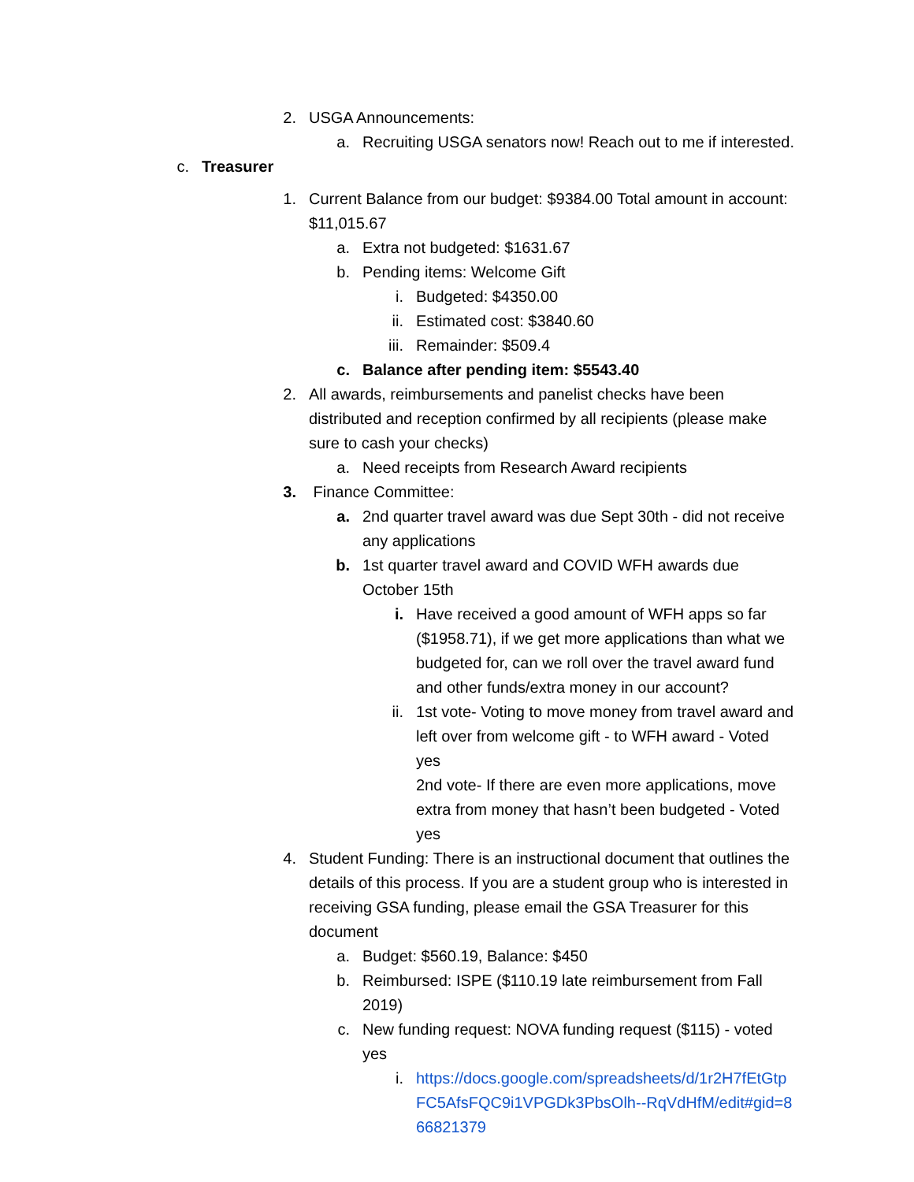2. USGA Announcements:
a. Recruiting USGA senators now! Reach out to me if interested.
c. Treasurer
1. Current Balance from our budget: $9384.00 Total amount in account: $11,015.67
a. Extra not budgeted: $1631.67
b. Pending items: Welcome Gift
i. Budgeted: $4350.00
ii. Estimated cost: $3840.60
iii. Remainder: $509.4
c. Balance after pending item: $5543.40
2. All awards, reimbursements and panelist checks have been distributed and reception confirmed by all recipients (please make sure to cash your checks)
a. Need receipts from Research Award recipients
3. Finance Committee:
a. 2nd quarter travel award was due Sept 30th - did not receive any applications
b. 1st quarter travel award and COVID WFH awards due October 15th
i. Have received a good amount of WFH apps so far ($1958.71), if we get more applications than what we budgeted for, can we roll over the travel award fund and other funds/extra money in our account?
ii. 1st vote- Voting to move money from travel award and left over from welcome gift - to WFH award - Voted yes
2nd vote- If there are even more applications, move extra from money that hasn’t been budgeted - Voted yes
4. Student Funding: There is an instructional document that outlines the details of this process. If you are a student group who is interested in receiving GSA funding, please email the GSA Treasurer for this document
a. Budget: $560.19, Balance: $450
b. Reimbursed: ISPE ($110.19 late reimbursement from Fall 2019)
c. New funding request: NOVA funding request ($115) - voted yes
i. https://docs.google.com/spreadsheets/d/1r2H7fEtGtpFC5AfsFQC9i1VPGDk3PbsOlh--RqVdHfM/edit#gid=866821379